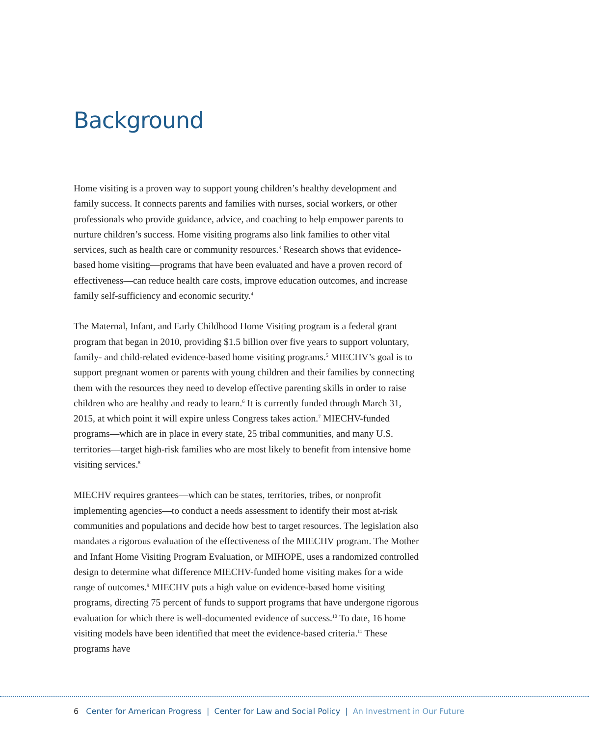Background
Home visiting is a proven way to support young children’s healthy development and family success. It connects parents and families with nurses, social workers, or other professionals who provide guidance, advice, and coaching to help empower parents to nurture children’s success. Home visiting programs also link families to other vital services, such as health care or community resources.<sup>3</sup> Research shows that evidence-based home visiting—programs that have been evaluated and have a proven record of effectiveness—can reduce health care costs, improve education outcomes, and increase family self-sufficiency and economic security.<sup>4</sup>
The Maternal, Infant, and Early Childhood Home Visiting program is a federal grant program that began in 2010, providing $1.5 billion over five years to support voluntary, family- and child-related evidence-based home visiting programs.<sup>5</sup> MIECHV’s goal is to support pregnant women or parents with young children and their families by connecting them with the resources they need to develop effective parenting skills in order to raise children who are healthy and ready to learn.<sup>6</sup> It is currently funded through March 31, 2015, at which point it will expire unless Congress takes action.<sup>7</sup> MIECHV-funded programs—which are in place in every state, 25 tribal communities, and many U.S. territories—target high-risk families who are most likely to benefit from intensive home visiting services.<sup>8</sup>
MIECHV requires grantees—which can be states, territories, tribes, or nonprofit implementing agencies—to conduct a needs assessment to identify their most at-risk communities and populations and decide how best to target resources. The legislation also mandates a rigorous evaluation of the effectiveness of the MIECHV program. The Mother and Infant Home Visiting Program Evaluation, or MIHOPE, uses a randomized controlled design to determine what difference MIECHV-funded home visiting makes for a wide range of outcomes.<sup>9</sup> MIECHV puts a high value on evidence-based home visiting programs, directing 75 percent of funds to support programs that have undergone rigorous evaluation for which there is well-documented evidence of success.<sup>10</sup> To date, 16 home visiting models have been identified that meet the evidence-based criteria.<sup>11</sup> These programs have
6 Center for American Progress | Center for Law and Social Policy | An Investment in Our Future